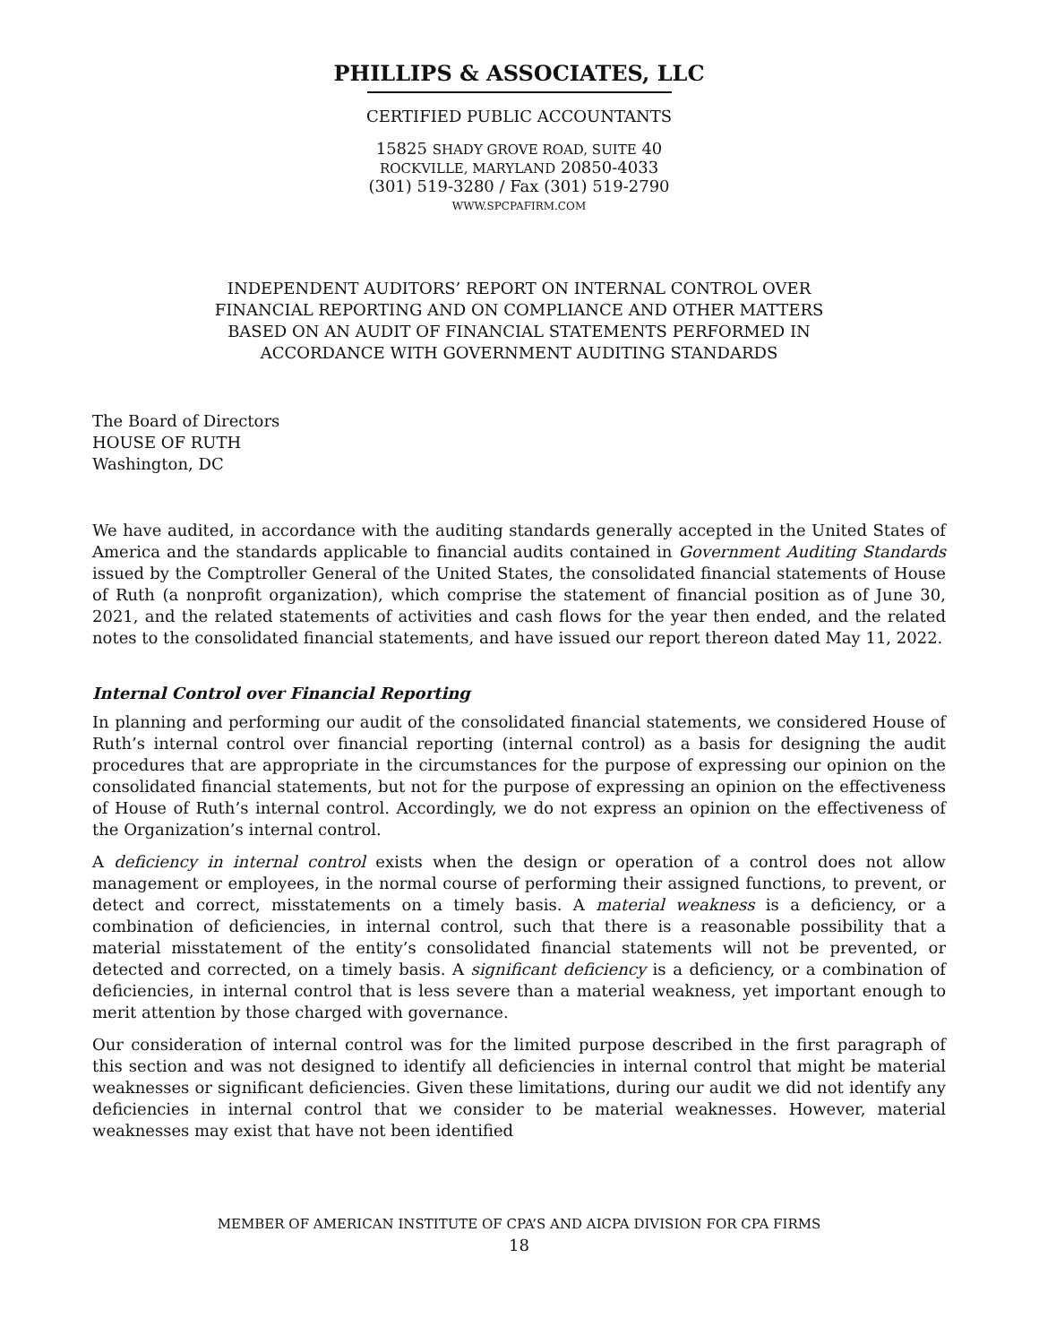PHILLIPS & ASSOCIATES, LLC
CERTIFIED PUBLIC ACCOUNTANTS
15825 SHADY GROVE ROAD, SUITE 40
ROCKVILLE, MARYLAND 20850-4033
(301) 519-3280 / Fax (301) 519-2790
WWW.SPCPAFIRM.COM
INDEPENDENT AUDITORS’ REPORT ON INTERNAL CONTROL OVER
FINANCIAL REPORTING AND ON COMPLIANCE AND OTHER MATTERS
BASED ON AN AUDIT OF FINANCIAL STATEMENTS PERFORMED IN
ACCORDANCE WITH GOVERNMENT AUDITING STANDARDS
The Board of Directors
HOUSE OF RUTH
Washington, DC
We have audited, in accordance with the auditing standards generally accepted in the United States of America and the standards applicable to financial audits contained in Government Auditing Standards issued by the Comptroller General of the United States, the consolidated financial statements of House of Ruth (a nonprofit organization), which comprise the statement of financial position as of June 30, 2021, and the related statements of activities and cash flows for the year then ended, and the related notes to the consolidated financial statements, and have issued our report thereon dated May 11, 2022.
Internal Control over Financial Reporting
In planning and performing our audit of the consolidated financial statements, we considered House of Ruth’s internal control over financial reporting (internal control) as a basis for designing the audit procedures that are appropriate in the circumstances for the purpose of expressing our opinion on the consolidated financial statements, but not for the purpose of expressing an opinion on the effectiveness of House of Ruth’s internal control. Accordingly, we do not express an opinion on the effectiveness of the Organization’s internal control.
A deficiency in internal control exists when the design or operation of a control does not allow management or employees, in the normal course of performing their assigned functions, to prevent, or detect and correct, misstatements on a timely basis. A material weakness is a deficiency, or a combination of deficiencies, in internal control, such that there is a reasonable possibility that a material misstatement of the entity’s consolidated financial statements will not be prevented, or detected and corrected, on a timely basis. A significant deficiency is a deficiency, or a combination of deficiencies, in internal control that is less severe than a material weakness, yet important enough to merit attention by those charged with governance.
Our consideration of internal control was for the limited purpose described in the first paragraph of this section and was not designed to identify all deficiencies in internal control that might be material weaknesses or significant deficiencies. Given these limitations, during our audit we did not identify any deficiencies in internal control that we consider to be material weaknesses. However, material weaknesses may exist that have not been identified
MEMBER OF AMERICAN INSTITUTE OF CPA’S AND AICPA DIVISION FOR CPA FIRMS
18